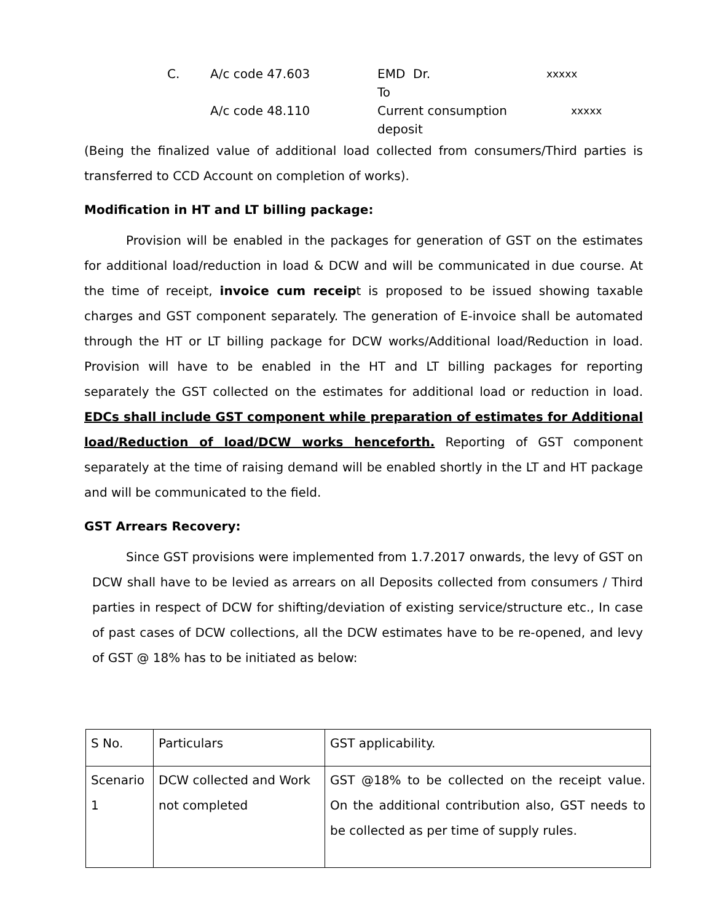C.
A/c code 47.603
EMD Dr.
xxxxx
To
A/c code 48.110
Current consumption deposit
xxxxx
(Being the finalized value of additional load collected from consumers/Third parties is transferred to CCD Account on completion of works).
Modification in HT and LT billing package:
Provision will be enabled in the packages for generation of GST on the estimates for additional load/reduction in load & DCW and will be communicated in due course. At the time of receipt, invoice cum receipt is proposed to be issued showing taxable charges and GST component separately. The generation of E-invoice shall be automated through the HT or LT billing package for DCW works/Additional load/Reduction in load. Provision will have to be enabled in the HT and LT billing packages for reporting separately the GST collected on the estimates for additional load or reduction in load. EDCs shall include GST component while preparation of estimates for Additional load/Reduction of load/DCW works henceforth. Reporting of GST component separately at the time of raising demand will be enabled shortly in the LT and HT package and will be communicated to the field.
GST Arrears Recovery:
Since GST provisions were implemented from 1.7.2017 onwards, the levy of GST on DCW shall have to be levied as arrears on all Deposits collected from consumers / Third parties in respect of DCW for shifting/deviation of existing service/structure etc., In case of past cases of DCW collections, all the DCW estimates have to be re-opened, and levy of GST @ 18% has to be initiated as below:
| S No. | Particulars | GST applicability. |
| Scenario 1 | DCW collected and Work not completed | GST @18% to be collected on the receipt value. On the additional contribution also, GST needs to be collected as per time of supply rules. |